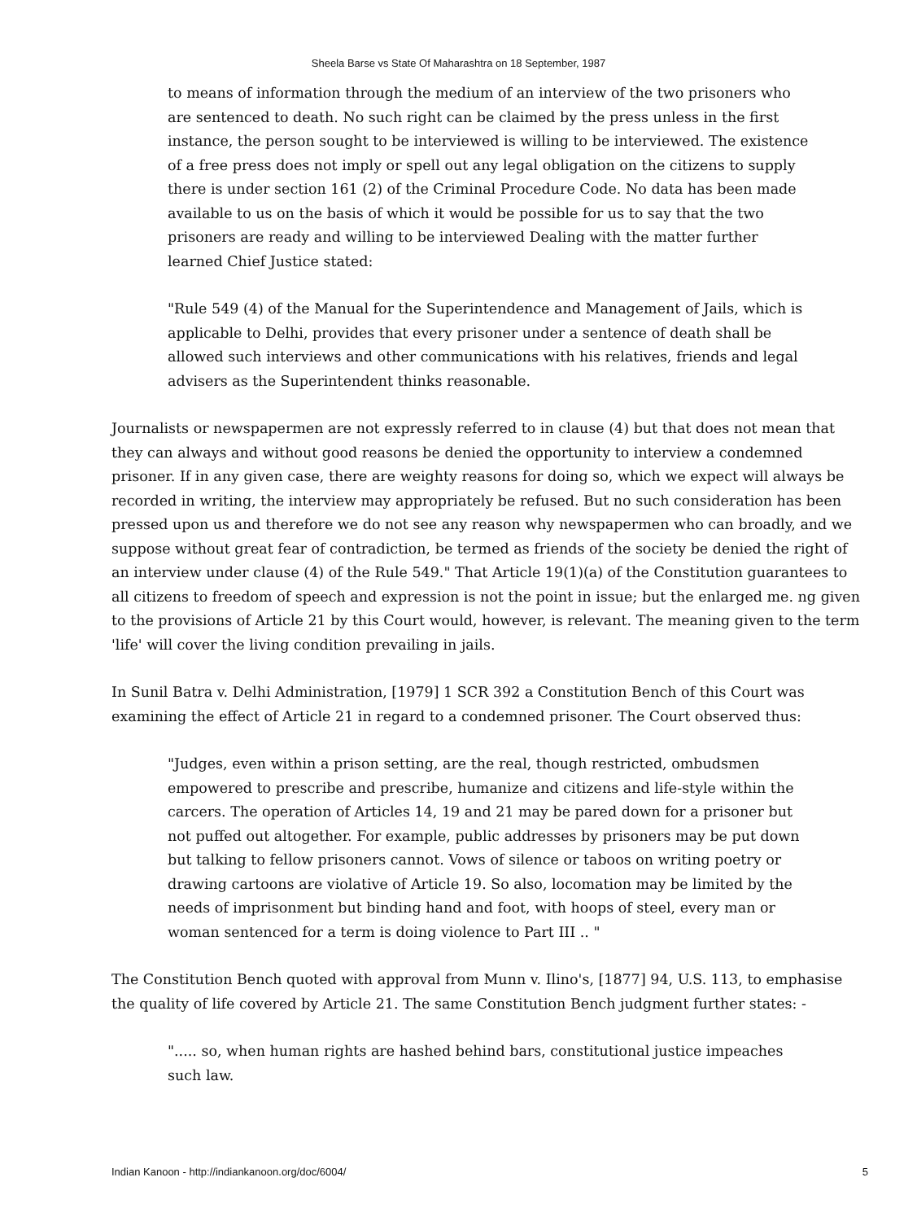Sheela Barse vs State Of Maharashtra on 18 September, 1987
to means of information through the medium of an interview of the two prisoners who are sentenced to death. No such right can be claimed by the press unless in the first instance, the person sought to be interviewed is willing to be interviewed. The existence of a free press does not imply or spell out any legal obligation on the citizens to supply there is under section 161 (2) of the Criminal Procedure Code. No data has been made available to us on the basis of which it would be possible for us to say that the two prisoners are ready and willing to be interviewed Dealing with the matter further learned Chief Justice stated:
"Rule 549 (4) of the Manual for the Superintendence and Management of Jails, which is applicable to Delhi, provides that every prisoner under a sentence of death shall be allowed such interviews and other communications with his relatives, friends and legal advisers as the Superintendent thinks reasonable.
Journalists or newspapermen are not expressly referred to in clause (4) but that does not mean that they can always and without good reasons be denied the opportunity to interview a condemned prisoner. If in any given case, there are weighty reasons for doing so, which we expect will always be recorded in writing, the interview may appropriately be refused. But no such consideration has been pressed upon us and therefore we do not see any reason why newspapermen who can broadly, and we suppose without great fear of contradiction, be termed as friends of the society be denied the right of an interview under clause (4) of the Rule 549." That Article 19(1)(a) of the Constitution guarantees to all citizens to freedom of speech and expression is not the point in issue; but the enlarged me. ng given to the provisions of Article 21 by this Court would, however, is relevant. The meaning given to the term 'life' will cover the living condition prevailing in jails.
In Sunil Batra v. Delhi Administration, [1979] 1 SCR 392 a Constitution Bench of this Court was examining the effect of Article 21 in regard to a condemned prisoner. The Court observed thus:
"Judges, even within a prison setting, are the real, though restricted, ombudsmen empowered to prescribe and prescribe, humanize and citizens and life-style within the carcers. The operation of Articles 14, 19 and 21 may be pared down for a prisoner but not puffed out altogether. For example, public addresses by prisoners may be put down but talking to fellow prisoners cannot. Vows of silence or taboos on writing poetry or drawing cartoons are violative of Article 19. So also, locomation may be limited by the needs of imprisonment but binding hand and foot, with hoops of steel, every man or woman sentenced for a term is doing violence to Part III .. "
The Constitution Bench quoted with approval from Munn v. Ilino's, [1877] 94, U.S. 113, to emphasise the quality of life covered by Article 21. The same Constitution Bench judgment further states: -
"..... so, when human rights are hashed behind bars, constitutional justice impeaches such law.
Indian Kanoon - http://indiankanoon.org/doc/6004/ 5